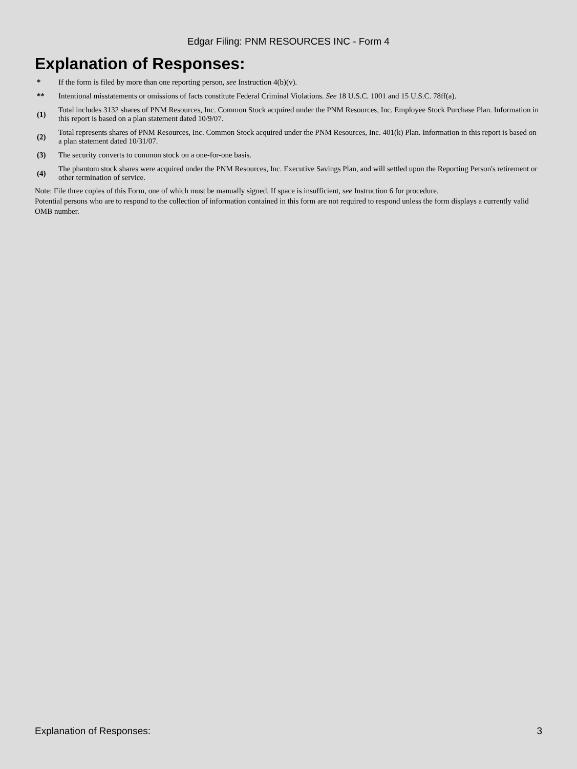Edgar Filing: PNM RESOURCES INC - Form 4
Explanation of Responses:
| * | If the form is filed by more than one reporting person, see Instruction 4(b)(v). |
| ** | Intentional misstatements or omissions of facts constitute Federal Criminal Violations. See 18 U.S.C. 1001 and 15 U.S.C. 78ff(a). |
| (1) | Total includes 3132 shares of PNM Resources, Inc. Common Stock acquired under the PNM Resources, Inc. Employee Stock Purchase Plan. Information in this report is based on a plan statement dated 10/9/07. |
| (2) | Total represents shares of PNM Resources, Inc. Common Stock acquired under the PNM Resources, Inc. 401(k) Plan. Information in this report is based on a plan statement dated 10/31/07. |
| (3) | The security converts to common stock on a one-for-one basis. |
| (4) | The phantom stock shares were acquired under the PNM Resources, Inc. Executive Savings Plan, and will settled upon the Reporting Person's retirement or other termination of service. |
Note: File three copies of this Form, one of which must be manually signed. If space is insufficient, see Instruction 6 for procedure.
Potential persons who are to respond to the collection of information contained in this form are not required to respond unless the form displays a currently valid OMB number.
Explanation of Responses: 3